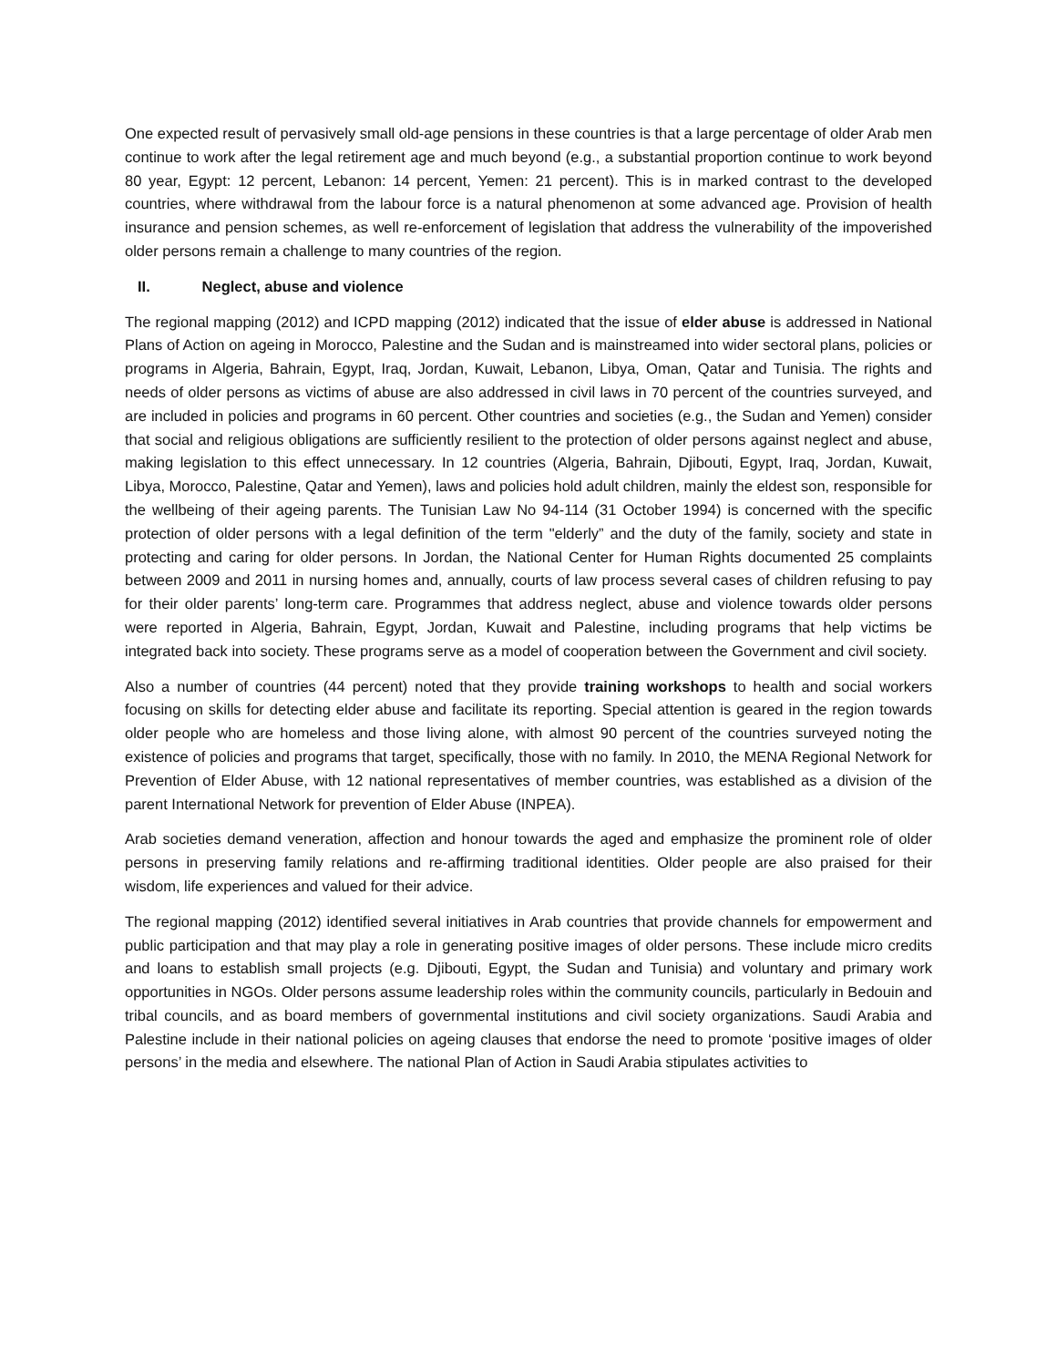One expected result of pervasively small old-age pensions in these countries is that a large percentage of older Arab men continue to work after the legal retirement age and much beyond (e.g., a substantial proportion continue to work beyond 80 year, Egypt: 12 percent, Lebanon: 14 percent, Yemen: 21 percent). This is in marked contrast to the developed countries, where withdrawal from the labour force is a natural phenomenon at some advanced age. Provision of health insurance and pension schemes, as well re-enforcement of legislation that address the vulnerability of the impoverished older persons remain a challenge to many countries of the region.
II. Neglect, abuse and violence
The regional mapping (2012) and ICPD mapping (2012) indicated that the issue of elder abuse is addressed in National Plans of Action on ageing in Morocco, Palestine and the Sudan and is mainstreamed into wider sectoral plans, policies or programs in Algeria, Bahrain, Egypt, Iraq, Jordan, Kuwait, Lebanon, Libya, Oman, Qatar and Tunisia. The rights and needs of older persons as victims of abuse are also addressed in civil laws in 70 percent of the countries surveyed, and are included in policies and programs in 60 percent. Other countries and societies (e.g., the Sudan and Yemen) consider that social and religious obligations are sufficiently resilient to the protection of older persons against neglect and abuse, making legislation to this effect unnecessary. In 12 countries (Algeria, Bahrain, Djibouti, Egypt, Iraq, Jordan, Kuwait, Libya, Morocco, Palestine, Qatar and Yemen), laws and policies hold adult children, mainly the eldest son, responsible for the wellbeing of their ageing parents. The Tunisian Law No 94-114 (31 October 1994) is concerned with the specific protection of older persons with a legal definition of the term "elderly” and the duty of the family, society and state in protecting and caring for older persons. In Jordan, the National Center for Human Rights documented 25 complaints between 2009 and 2011 in nursing homes and, annually, courts of law process several cases of children refusing to pay for their older parents’ long-term care. Programmes that address neglect, abuse and violence towards older persons were reported in Algeria, Bahrain, Egypt, Jordan, Kuwait and Palestine, including programs that help victims be integrated back into society. These programs serve as a model of cooperation between the Government and civil society.
Also a number of countries (44 percent) noted that they provide training workshops to health and social workers focusing on skills for detecting elder abuse and facilitate its reporting. Special attention is geared in the region towards older people who are homeless and those living alone, with almost 90 percent of the countries surveyed noting the existence of policies and programs that target, specifically, those with no family. In 2010, the MENA Regional Network for Prevention of Elder Abuse, with 12 national representatives of member countries, was established as a division of the parent International Network for prevention of Elder Abuse (INPEA).
Arab societies demand veneration, affection and honour towards the aged and emphasize the prominent role of older persons in preserving family relations and re-affirming traditional identities. Older people are also praised for their wisdom, life experiences and valued for their advice.
The regional mapping (2012) identified several initiatives in Arab countries that provide channels for empowerment and public participation and that may play a role in generating positive images of older persons. These include micro credits and loans to establish small projects (e.g. Djibouti, Egypt, the Sudan and Tunisia) and voluntary and primary work opportunities in NGOs. Older persons assume leadership roles within the community councils, particularly in Bedouin and tribal councils, and as board members of governmental institutions and civil society organizations. Saudi Arabia and Palestine include in their national policies on ageing clauses that endorse the need to promote ‘positive images of older persons’ in the media and elsewhere. The national Plan of Action in Saudi Arabia stipulates activities to